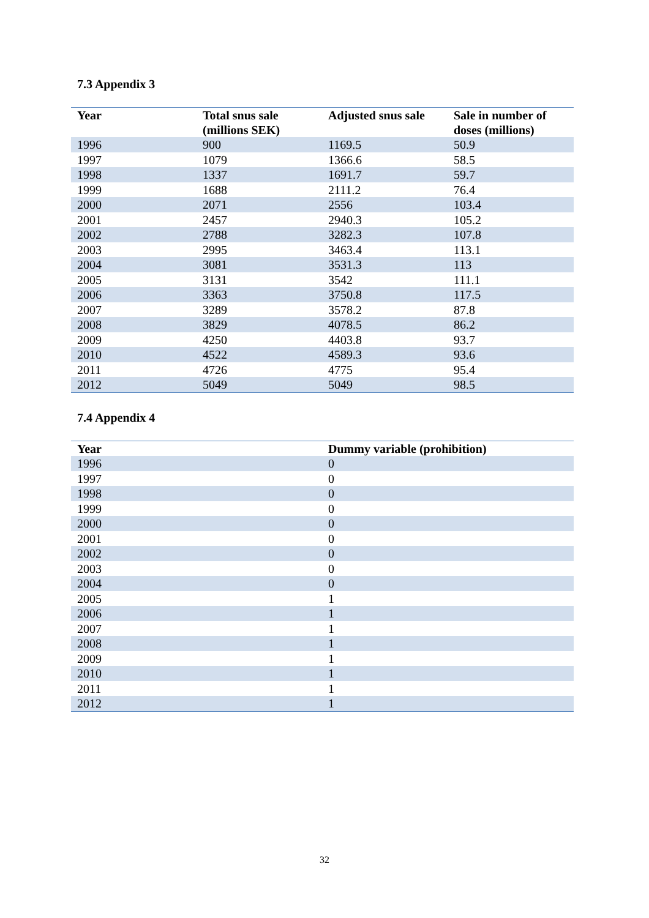7.3 Appendix 3
| Year | Total snus sale (millions SEK) | Adjusted snus sale | Sale in number of doses (millions) |
| --- | --- | --- | --- |
| 1996 | 900 | 1169.5 | 50.9 |
| 1997 | 1079 | 1366.6 | 58.5 |
| 1998 | 1337 | 1691.7 | 59.7 |
| 1999 | 1688 | 2111.2 | 76.4 |
| 2000 | 2071 | 2556 | 103.4 |
| 2001 | 2457 | 2940.3 | 105.2 |
| 2002 | 2788 | 3282.3 | 107.8 |
| 2003 | 2995 | 3463.4 | 113.1 |
| 2004 | 3081 | 3531.3 | 113 |
| 2005 | 3131 | 3542 | 111.1 |
| 2006 | 3363 | 3750.8 | 117.5 |
| 2007 | 3289 | 3578.2 | 87.8 |
| 2008 | 3829 | 4078.5 | 86.2 |
| 2009 | 4250 | 4403.8 | 93.7 |
| 2010 | 4522 | 4589.3 | 93.6 |
| 2011 | 4726 | 4775 | 95.4 |
| 2012 | 5049 | 5049 | 98.5 |
7.4 Appendix 4
| Year | Dummy variable (prohibition) |
| --- | --- |
| 1996 | 0 |
| 1997 | 0 |
| 1998 | 0 |
| 1999 | 0 |
| 2000 | 0 |
| 2001 | 0 |
| 2002 | 0 |
| 2003 | 0 |
| 2004 | 0 |
| 2005 | 1 |
| 2006 | 1 |
| 2007 | 1 |
| 2008 | 1 |
| 2009 | 1 |
| 2010 | 1 |
| 2011 | 1 |
| 2012 | 1 |
32